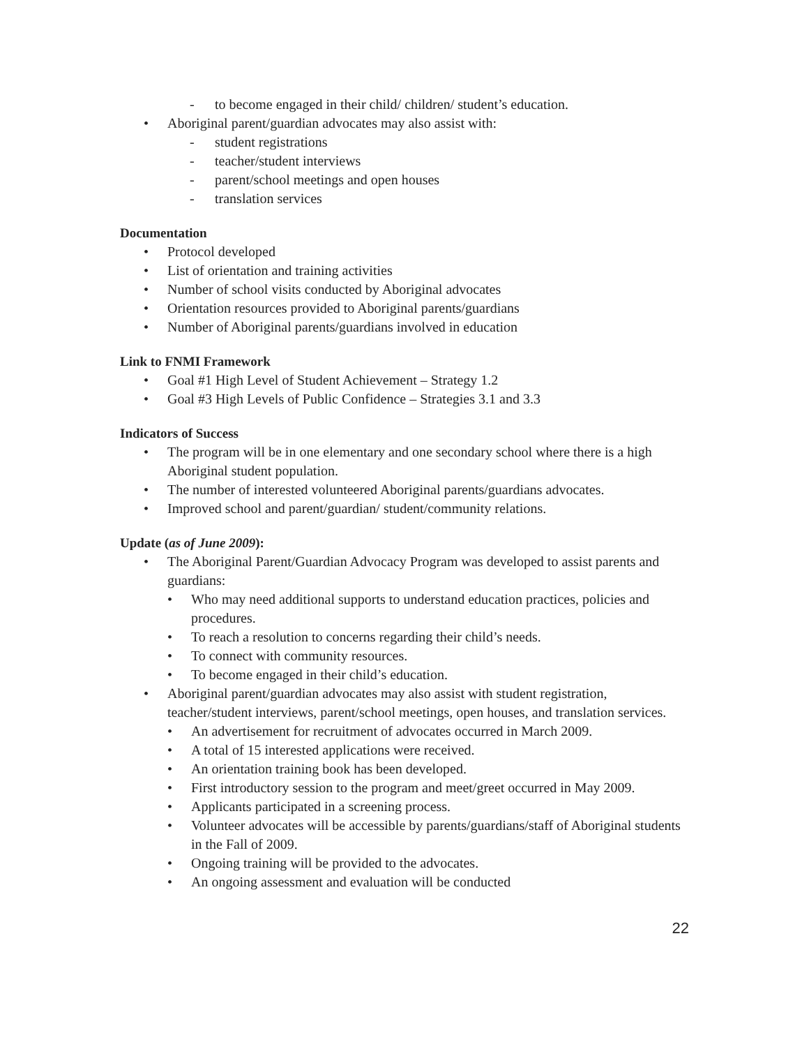- to become engaged in their child/ children/ student’s education.
• Aboriginal parent/guardian advocates may also assist with:
- student registrations
- teacher/student interviews
- parent/school meetings and open houses
- translation services
Documentation
• Protocol developed
• List of orientation and training activities
• Number of school visits conducted by Aboriginal advocates
• Orientation resources provided to Aboriginal parents/guardians
• Number of Aboriginal parents/guardians involved in education
Link to FNMI Framework
• Goal #1 High Level of Student Achievement – Strategy 1.2
• Goal #3 High Levels of Public Confidence – Strategies 3.1 and 3.3
Indicators of Success
• The program will be in one elementary and one secondary school where there is a high Aboriginal student population.
• The number of interested volunteered Aboriginal parents/guardians advocates.
• Improved school and parent/guardian/ student/community relations.
Update (as of June 2009):
• The Aboriginal Parent/Guardian Advocacy Program was developed to assist parents and guardians:
• Who may need additional supports to understand education practices, policies and procedures.
• To reach a resolution to concerns regarding their child’s needs.
• To connect with community resources.
• To become engaged in their child’s education.
• Aboriginal parent/guardian advocates may also assist with student registration, teacher/student interviews, parent/school meetings, open houses, and translation services.
• An advertisement for recruitment of advocates occurred in March 2009.
• A total of 15 interested applications were received.
• An orientation training book has been developed.
• First introductory session to the program and meet/greet occurred in May 2009.
• Applicants participated in a screening process.
• Volunteer advocates will be accessible by parents/guardians/staff of Aboriginal students in the Fall of 2009.
• Ongoing training will be provided to the advocates.
• An ongoing assessment and evaluation will be conducted
22